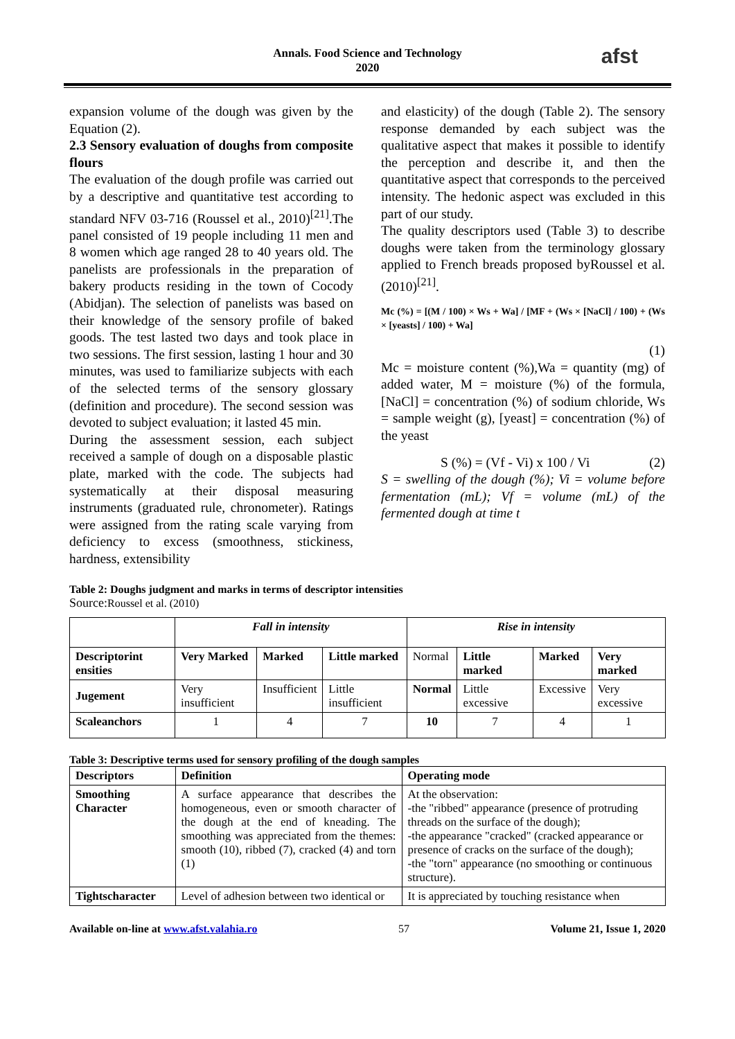Annals. Food Science and Technology
2020
afst
expansion volume of the dough was given by the Equation (2).
2.3 Sensory evaluation of doughs from composite flours
The evaluation of the dough profile was carried out by a descriptive and quantitative test according to standard NFV 03-716 (Roussel et al., 2010)<sup>[21]</sup>.The panel consisted of 19 people including 11 men and 8 women which age ranged 28 to 40 years old. The panelists are professionals in the preparation of bakery products residing in the town of Cocody (Abidjan). The selection of panelists was based on their knowledge of the sensory profile of baked goods. The test lasted two days and took place in two sessions. The first session, lasting 1 hour and 30 minutes, was used to familiarize subjects with each of the selected terms of the sensory glossary (definition and procedure). The second session was devoted to subject evaluation; it lasted 45 min.
During the assessment session, each subject received a sample of dough on a disposable plastic plate, marked with the code. The subjects had systematically at their disposal measuring instruments (graduated rule, chronometer). Ratings were assigned from the rating scale varying from deficiency to excess (smoothness, stickiness, hardness, extensibility
and elasticity) of the dough (Table 2). The sensory response demanded by each subject was the qualitative aspect that makes it possible to identify the perception and describe it, and then the quantitative aspect that corresponds to the perceived intensity. The hedonic aspect was excluded in this part of our study.
The quality descriptors used (Table 3) to describe doughs were taken from the terminology glossary applied to French breads proposed byRoussel et al. (2010)<sup>[21]</sup>.
Mc (%) = [(M / 100) × Ws + Wa] / [MF + (Ws × [NaCl] / 100) + (Ws × [yeasts] / 100) + Wa]
(1)
Mc = moisture content (%),Wa = quantity (mg) of added water, M = moisture (%) of the formula, [NaCl] = concentration (%) of sodium chloride, Ws = sample weight (g), [yeast] = concentration (%) of the yeast
S (%) = (Vf - Vi) x 100 / Vi (2)
S = swelling of the dough (%); Vi = volume before fermentation (mL); Vf = volume (mL) of the fermented dough at time t
Table 2: Doughs judgment and marks in terms of descriptor intensities
Source:Roussel et al. (2010)
| | Fall in intensity | | | Rise in intensity | | | |
| Descriptorint ensities | Very Marked | Marked | Little marked | Normal | Little marked | Marked | Very marked |
| Jugement | Very insufficient | Insufficient | Little insufficient | Normal | Little excessive | Excessive | Very excessive |
| Scaleanchors | 1 | 4 | 7 | 10 | 7 | 4 | 1 |
Table 3: Descriptive terms used for sensory profiling of the dough samples
| Descriptors | Definition | Operating mode |
| --- | --- | --- |
| Smoothing Character | A surface appearance that describes the homogeneous, even or smooth character of the dough at the end of kneading. The smoothing was appreciated from the themes: smooth (10), ribbed (7), cracked (4) and torn (1) | At the observation: -the "ribbed" appearance (presence of protruding threads on the surface of the dough); -the appearance "cracked" (cracked appearance or presence of cracks on the surface of the dough); -the "torn" appearance (no smoothing or continuous structure). |
| Tightscharacter | Level of adhesion between two identical or | It is appreciated by touching resistance when |
Available on-line at www.afst.valahia.ro 57 Volume 21, Issue 1, 2020